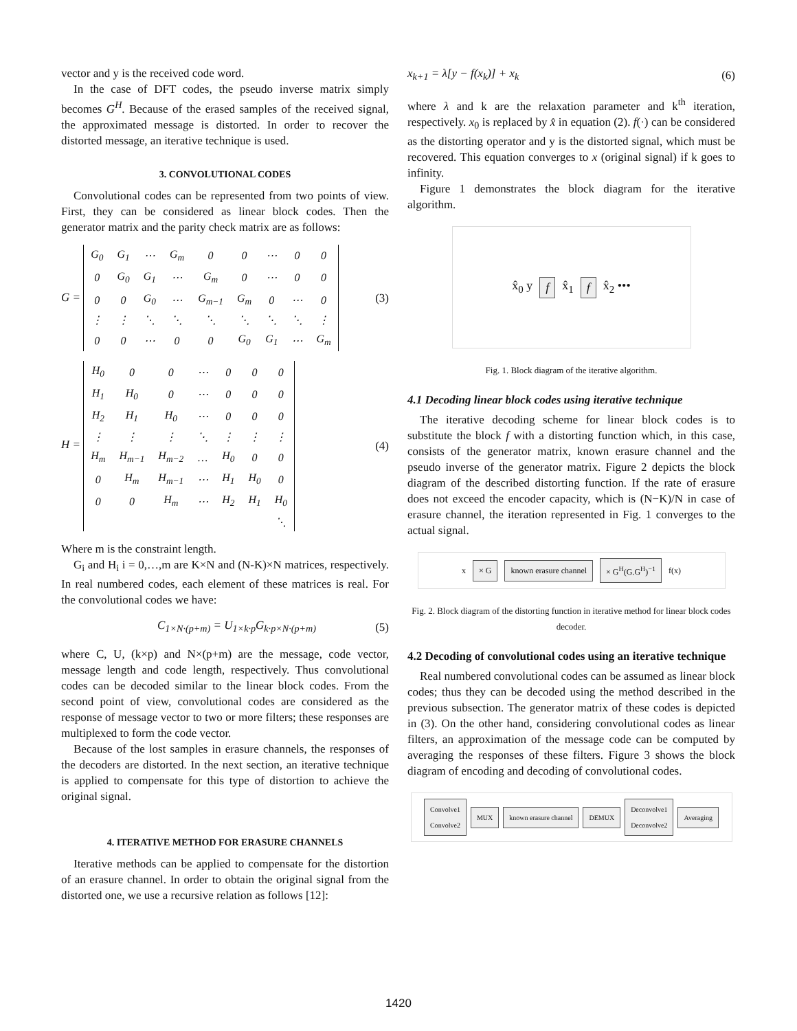vector and y is the received code word.
In the case of DFT codes, the pseudo inverse matrix simply becomes G<sup>H</sup>. Because of the erased samples of the received signal, the approximated message is distorted. In order to recover the distorted message, an iterative technique is used.
3. CONVOLUTIONAL CODES
Convolutional codes can be represented from two points of view. First, they can be considered as linear block codes. Then the generator matrix and the parity check matrix are as follows:
G =
| G<sub>0</sub> | G<sub>1</sub> | ⋯ | G<sub>m</sub> | 0 | 0 | ⋯ | 0 | 0 |
| 0 | G<sub>0</sub> | G<sub>1</sub> | ⋯ | G<sub>m</sub> | 0 | ⋯ | 0 | 0 |
| 0 | 0 | G<sub>0</sub> | ⋯ | G<sub>m−1</sub> | G<sub>m</sub> | 0 | ⋯ | 0 |
| ⋮ | ⋮ | ⋱ | ⋱ | ⋱ | ⋱ | ⋱ | ⋱ | ⋮ |
| 0 | 0 | ⋯ | 0 | 0 | G<sub>0</sub> | G<sub>1</sub> | ⋯ | G<sub>m</sub> |
(3)
H =
| H<sub>0</sub> | 0 | 0 | ⋯ | 0 | 0 | 0 |
| H<sub>1</sub> | H<sub>0</sub> | 0 | ⋯ | 0 | 0 | 0 |
| H<sub>2</sub> | H<sub>1</sub> | H<sub>0</sub> | ⋯ | 0 | 0 | 0 |
| ⋮ | ⋮ | ⋮ | ⋱ | ⋮ | ⋮ | ⋮ |
| H<sub>m</sub> | H<sub>m−1</sub> | H<sub>m−2</sub> | … | H<sub>0</sub> | 0 | 0 |
| 0 | H<sub>m</sub> | H<sub>m−1</sub> | ⋯ | H<sub>1</sub> | H<sub>0</sub> | 0 |
| 0 | 0 | H<sub>m</sub> | ⋯ | H<sub>2</sub> | H<sub>1</sub> | H<sub>0</sub> |
| | | | | | | ⋱ |
(4)
Where m is the constraint length.
G<sub>i</sub> and H<sub>i</sub> i = 0,…,m are K×N and (N-K)×N matrices, respectively. In real numbered codes, each element of these matrices is real. For the convolutional codes we have:
C<sub>1×N·(p+m)</sub> = U<sub>1×k·p</sub>G<sub>k·p×N·(p+m)</sub> (5)
where C, U, (k×p) and N×(p+m) are the message, code vector, message length and code length, respectively. Thus convolutional codes can be decoded similar to the linear block codes. From the second point of view, convolutional codes are considered as the response of message vector to two or more filters; these responses are multiplexed to form the code vector.
Because of the lost samples in erasure channels, the responses of the decoders are distorted. In the next section, an iterative technique is applied to compensate for this type of distortion to achieve the original signal.
4. ITERATIVE METHOD FOR ERASURE CHANNELS
Iterative methods can be applied to compensate for the distortion of an erasure channel. In order to obtain the original signal from the distorted one, we use a recursive relation as follows [12]:
x<sub>k+1</sub> = λ[y − f(x<sub>k</sub>)] + x<sub>k</sub> (6)
where λ and k are the relaxation parameter and k<sup>th</sup> iteration, respectively. x<sub>0</sub> is replaced by x̂ in equation (2). f(·) can be considered as the distorting operator and y is the distorted signal, which must be recovered. This equation converges to x (original signal) if k goes to infinity.
Figure 1 demonstrates the block diagram for the iterative algorithm.
x̂<sub>0</sub> y f x̂<sub>1</sub> f x̂<sub>2</sub> •••
Fig. 1. Block diagram of the iterative algorithm.
4.1 Decoding linear block codes using iterative technique
The iterative decoding scheme for linear block codes is to substitute the block f with a distorting function which, in this case, consists of the generator matrix, known erasure channel and the pseudo inverse of the generator matrix. Figure 2 depicts the block diagram of the described distorting function. If the rate of erasure does not exceed the encoder capacity, which is (N−K)/N in case of erasure channel, the iteration represented in Fig. 1 converges to the actual signal.
x × G known erasure channel × G<sup>H</sup>(G.G<sup>H</sup>)<sup>−1</sup> f(x)
Fig. 2. Block diagram of the distorting function in iterative method for linear block codes decoder.
4.2 Decoding of convolutional codes using an iterative technique
Real numbered convolutional codes can be assumed as linear block codes; thus they can be decoded using the method described in the previous subsection. The generator matrix of these codes is depicted in (3). On the other hand, considering convolutional codes as linear filters, an approximation of the message code can be computed by averaging the responses of these filters. Figure 3 shows the block diagram of encoding and decoding of convolutional codes.
Convolve1
Convolve2 MUX known erasure channel DEMUX Deconvolve1
Deconvolve2 Averaging
1420